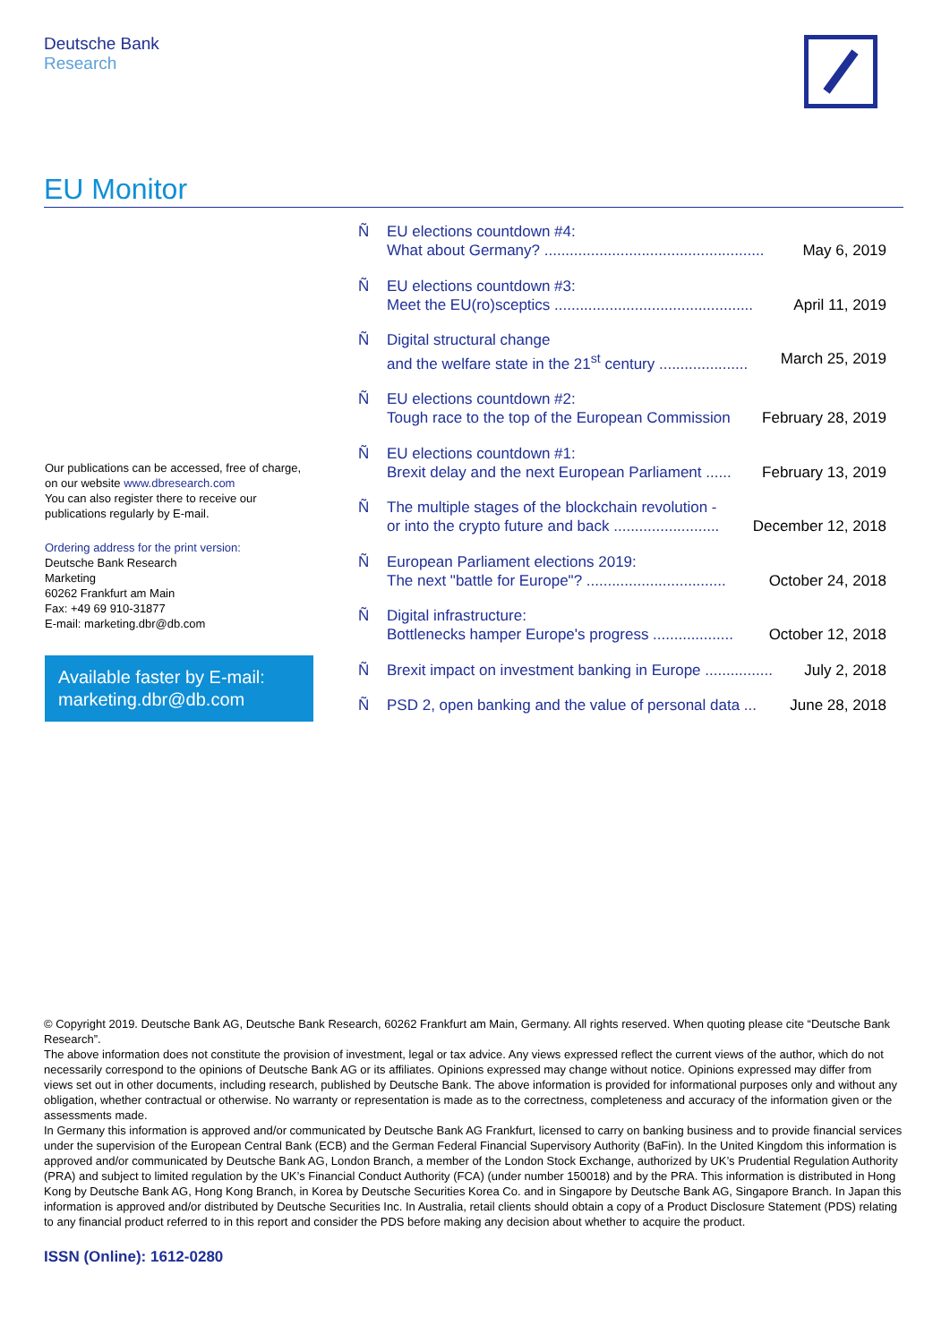Deutsche Bank
Research
EU Monitor
Our publications can be accessed, free of charge, on our website www.dbresearch.com
You can also register there to receive our publications regularly by E-mail.
Ordering address for the print version:
Deutsche Bank Research
Marketing
60262 Frankfurt am Main
Fax: +49 69 910-31877
E-mail: marketing.dbr@db.com
Available faster by E-mail:
marketing.dbr@db.com
Ñ EU elections countdown #4:
What about Germany? .................................................... May 6, 2019
Ñ EU elections countdown #3:
Meet the EU(ro)sceptics ............................................... April 11, 2019
Ñ Digital structural change
and the welfare state in the 21<sup>st</sup> century ..................... March 25, 2019
Ñ EU elections countdown #2:
Tough race to the top of the European Commission February 28, 2019
Ñ EU elections countdown #1:
Brexit delay and the next European Parliament ...... February 13, 2019
Ñ The multiple stages of the blockchain revolution -
or into the crypto future and back ......................... December 12, 2018
Ñ European Parliament elections 2019:
The next "battle for Europe"? ................................. October 24, 2018
Ñ Digital infrastructure:
Bottlenecks hamper Europe's progress ................... October 12, 2018
Ñ Brexit impact on investment banking in Europe ................ July 2, 2018
Ñ PSD 2, open banking and the value of personal data ... June 28, 2018
© Copyright 2019. Deutsche Bank AG, Deutsche Bank Research, 60262 Frankfurt am Main, Germany. All rights reserved. When quoting please cite “Deutsche Bank Research”.
The above information does not constitute the provision of investment, legal or tax advice. Any views expressed reflect the current views of the author, which do not necessarily correspond to the opinions of Deutsche Bank AG or its affiliates. Opinions expressed may change without notice. Opinions expressed may differ from views set out in other documents, including research, published by Deutsche Bank. The above information is provided for informational purposes only and without any obligation, whether contractual or otherwise. No warranty or representation is made as to the correctness, completeness and accuracy of the information given or the assessments made.
In Germany this information is approved and/or communicated by Deutsche Bank AG Frankfurt, licensed to carry on banking business and to provide financial services under the supervision of the European Central Bank (ECB) and the German Federal Financial Supervisory Authority (BaFin). In the United Kingdom this information is approved and/or communicated by Deutsche Bank AG, London Branch, a member of the London Stock Exchange, authorized by UK’s Prudential Regulation Authority (PRA) and subject to limited regulation by the UK’s Financial Conduct Authority (FCA) (under number 150018) and by the PRA. This information is distributed in Hong Kong by Deutsche Bank AG, Hong Kong Branch, in Korea by Deutsche Securities Korea Co. and in Singapore by Deutsche Bank AG, Singapore Branch. In Japan this information is approved and/or distributed by Deutsche Securities Inc. In Australia, retail clients should obtain a copy of a Product Disclosure Statement (PDS) relating to any financial product referred to in this report and consider the PDS before making any decision about whether to acquire the product.
ISSN (Online): 1612-0280